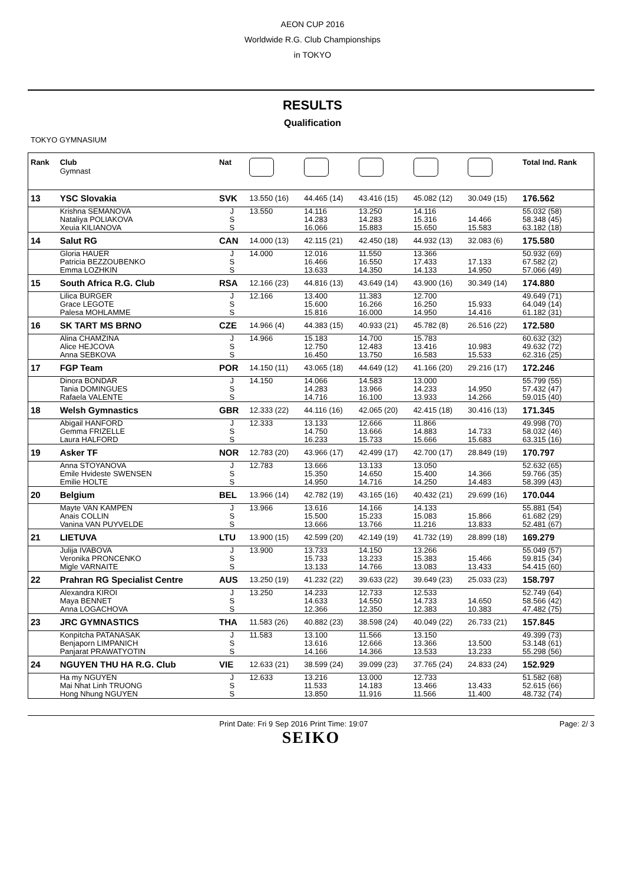AEON CUP 2016
Worldwide R.G. Club Championships
in TOKYO
RESULTS
Qualification
TOKYO GYMNASIUM
| Rank | Club Gymnast | Nat | | | | | | Total Ind. Rank |
| --- | --- | --- | --- | --- | --- | --- | --- | --- |
| 13 | YSC Slovakia | SVK | 13.550 (16) | 44.465 (14) | 43.416 (15) | 45.082 (12) | 30.049 (15) | 176.562 |
| | Krishna SEMANOVA | J | 13.550 | 14.116 | 13.250 | 14.116 | | 55.032 (58) |
| | Nataliya POLIAKOVA | S | | 14.283 | 14.283 | 15.316 | 14.466 | 58.348 (45) |
| | Xeuia KILIANOVA | S | | 16.066 | 15.883 | 15.650 | 15.583 | 63.182 (18) |
| 14 | Salut RG | CAN | 14.000 (13) | 42.115 (21) | 42.450 (18) | 44.932 (13) | 32.083 (6) | 175.580 |
| | Gloria HAUER | J | 14.000 | 12.016 | 11.550 | 13.366 | | 50.932 (69) |
| | Patricia BEZZOUBENKO | S | | 16.466 | 16.550 | 17.433 | 17.133 | 67.582 (2) |
| | Emma LOZHKIN | S | | 13.633 | 14.350 | 14.133 | 14.950 | 57.066 (49) |
| 15 | South Africa R.G. Club | RSA | 12.166 (23) | 44.816 (13) | 43.649 (14) | 43.900 (16) | 30.349 (14) | 174.880 |
| | Lilica BURGER | J | 12.166 | 13.400 | 11.383 | 12.700 | | 49.649 (71) |
| | Grace LEGOTE | S | | 15.600 | 16.266 | 16.250 | 15.933 | 64.049 (14) |
| | Palesa MOHLAMME | S | | 15.816 | 16.000 | 14.950 | 14.416 | 61.182 (31) |
| 16 | SK TART MS BRNO | CZE | 14.966 (4) | 44.383 (15) | 40.933 (21) | 45.782 (8) | 26.516 (22) | 172.580 |
| | Alina CHAMZINA | J | 14.966 | 15.183 | 14.700 | 15.783 | | 60.632 (32) |
| | Alice HEJCOVA | S | | 12.750 | 12.483 | 13.416 | 10.983 | 49.632 (72) |
| | Anna SEBKOVA | S | | 16.450 | 13.750 | 16.583 | 15.533 | 62.316 (25) |
| 17 | FGP Team | POR | 14.150 (11) | 43.065 (18) | 44.649 (12) | 41.166 (20) | 29.216 (17) | 172.246 |
| | Dinora BONDAR | J | 14.150 | 14.066 | 14.583 | 13.000 | | 55.799 (55) |
| | Tania DOMINGUES | S | | 14.283 | 13.966 | 14.233 | 14.950 | 57.432 (47) |
| | Rafaela VALENTE | S | | 14.716 | 16.100 | 13.933 | 14.266 | 59.015 (40) |
| 18 | Welsh Gymnastics | GBR | 12.333 (22) | 44.116 (16) | 42.065 (20) | 42.415 (18) | 30.416 (13) | 171.345 |
| | Abigail HANFORD | J | 12.333 | 13.133 | 12.666 | 11.866 | | 49.998 (70) |
| | Gemma FRIZELLE | S | | 14.750 | 13.666 | 14.883 | 14.733 | 58.032 (46) |
| | Laura HALFORD | S | | 16.233 | 15.733 | 15.666 | 15.683 | 63.315 (16) |
| 19 | Asker TF | NOR | 12.783 (20) | 43.966 (17) | 42.499 (17) | 42.700 (17) | 28.849 (19) | 170.797 |
| | Anna STOYANOVA | J | 12.783 | 13.666 | 13.133 | 13.050 | | 52.632 (65) |
| | Emile Hvideste SWENSEN | S | | 15.350 | 14.650 | 15.400 | 14.366 | 59.766 (35) |
| | Emilie HOLTE | S | | 14.950 | 14.716 | 14.250 | 14.483 | 58.399 (43) |
| 20 | Belgium | BEL | 13.966 (14) | 42.782 (19) | 43.165 (16) | 40.432 (21) | 29.699 (16) | 170.044 |
| | Mayte VAN KAMPEN | J | 13.966 | 13.616 | 14.166 | 14.133 | | 55.881 (54) |
| | Anais COLLIN | S | | 15.500 | 15.233 | 15.083 | 15.866 | 61.682 (29) |
| | Vanina VAN PUYVELDE | S | | 13.666 | 13.766 | 11.216 | 13.833 | 52.481 (67) |
| 21 | LIETUVA | LTU | 13.900 (15) | 42.599 (20) | 42.149 (19) | 41.732 (19) | 28.899 (18) | 169.279 |
| | Julija IVABOVA | J | 13.900 | 13.733 | 14.150 | 13.266 | | 55.049 (57) |
| | Veronika PRONCENKO | S | | 15.733 | 13.233 | 15.383 | 15.466 | 59.815 (34) |
| | Migle VARNAITE | S | | 13.133 | 14.766 | 13.083 | 13.433 | 54.415 (60) |
| 22 | Prahran RG Specialist Centre | AUS | 13.250 (19) | 41.232 (22) | 39.633 (22) | 39.649 (23) | 25.033 (23) | 158.797 |
| | Alexandra KIROI | J | 13.250 | 14.233 | 12.733 | 12.533 | | 52.749 (64) |
| | Maya BENNET | S | | 14.633 | 14.550 | 14.733 | 14.650 | 58.566 (42) |
| | Anna LOGACHOVA | S | | 12.366 | 12.350 | 12.383 | 10.383 | 47.482 (75) |
| 23 | JRC GYMNASTICS | THA | 11.583 (26) | 40.882 (23) | 38.598 (24) | 40.049 (22) | 26.733 (21) | 157.845 |
| | Konpitcha PATANASAK | J | 11.583 | 13.100 | 11.566 | 13.150 | | 49.399 (73) |
| | Benjaporn LIMPANICH | S | | 13.616 | 12.666 | 13.366 | 13.500 | 53.148 (61) |
| | Panjarat PRAWATYOTIN | S | | 14.166 | 14.366 | 13.533 | 13.233 | 55.298 (56) |
| 24 | NGUYEN THU HA R.G. Club | VIE | 12.633 (21) | 38.599 (24) | 39.099 (23) | 37.765 (24) | 24.833 (24) | 152.929 |
| | Ha my NGUYEN | J | 12.633 | 13.216 | 13.000 | 12.733 | | 51.582 (68) |
| | Mai Nhat Linh TRUONG | S | | 11.533 | 14.183 | 13.466 | 13.433 | 52.615 (66) |
| | Hong Nhung NGUYEN | S | | 13.850 | 11.916 | 11.566 | 11.400 | 48.732 (74) |
Print Date: Fri 9 Sep 2016 Print Time: 19:07 Page: 2/ 3
SEIKO